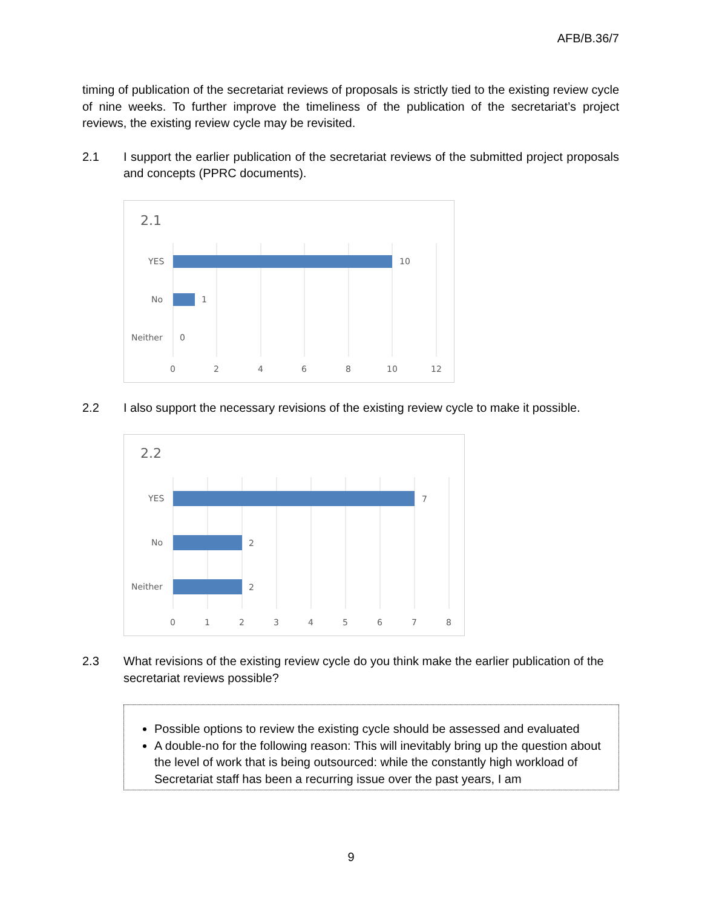AFB/B.36/7
timing of publication of the secretariat reviews of proposals is strictly tied to the existing review cycle of nine weeks. To further improve the timeliness of the publication of the secretariat’s project reviews, the existing review cycle may be revisited.
2.1 I support the earlier publication of the secretariat reviews of the submitted project proposals and concepts (PPRC documents).
2.1
YES
No
Neither
10
1
0
0
2
4
6
8
10
12
2.2 I also support the necessary revisions of the existing review cycle to make it possible.
2.2
YES
No
Neither
7
2
2
0
1
2
3
4
5
6
7
8
2.3 What revisions of the existing review cycle do you think make the earlier publication of the secretariat reviews possible?
Possible options to review the existing cycle should be assessed and evaluated
A double-no for the following reason: This will inevitably bring up the question about the level of work that is being outsourced: while the constantly high workload of Secretariat staff has been a recurring issue over the past years, I am
9